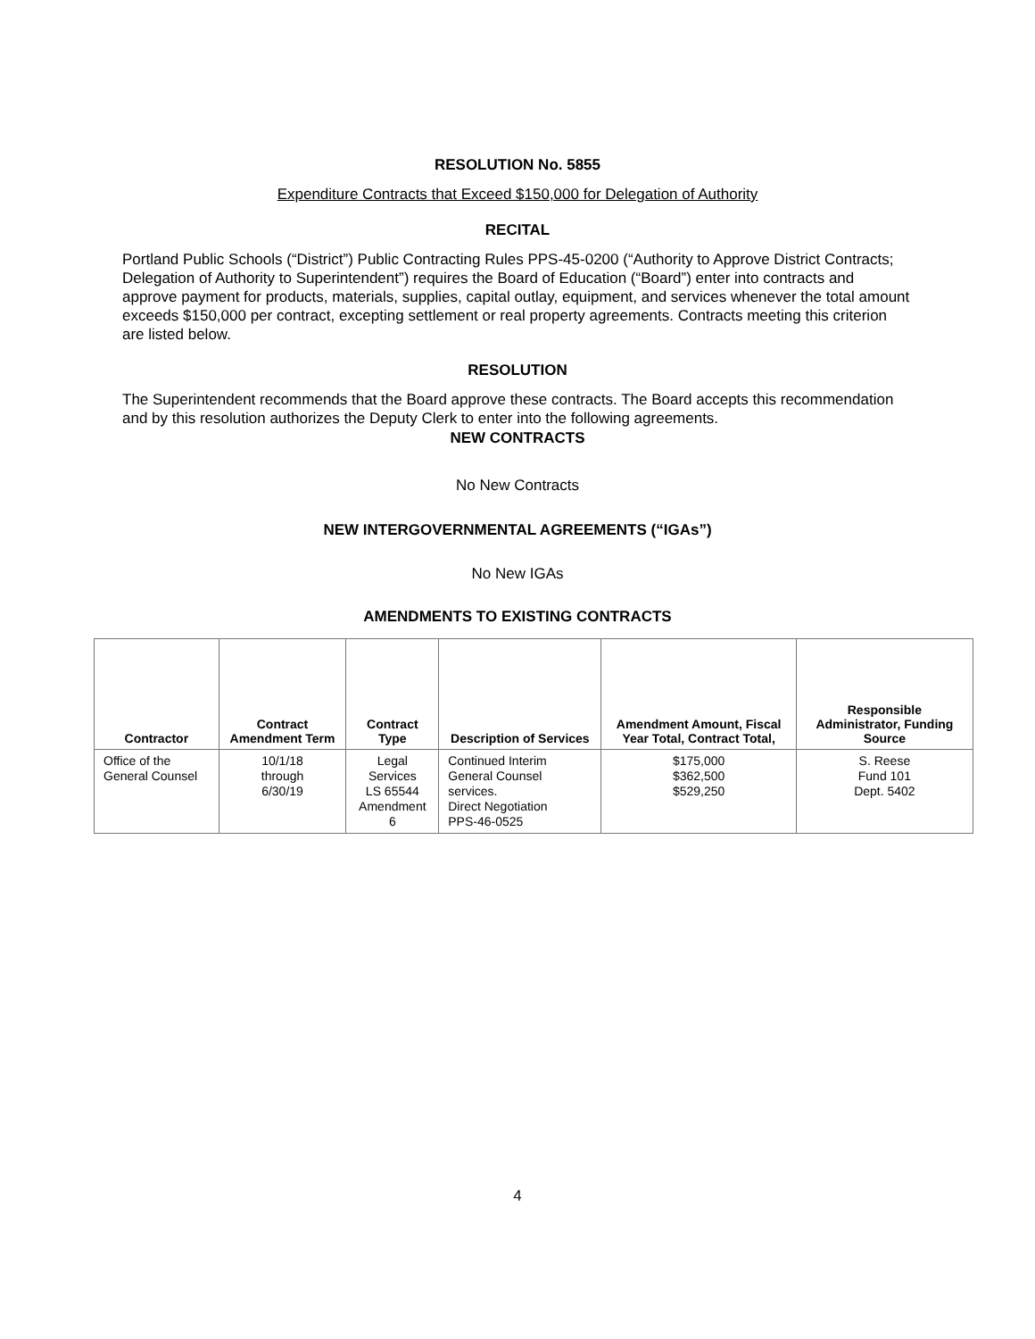RESOLUTION No. 5855
Expenditure Contracts that Exceed $150,000 for Delegation of Authority
RECITAL
Portland Public Schools (“District”) Public Contracting Rules PPS-45-0200 (“Authority to Approve District Contracts; Delegation of Authority to Superintendent”) requires the Board of Education (“Board”) enter into contracts and approve payment for products, materials, supplies, capital outlay, equipment, and services whenever the total amount exceeds $150,000 per contract, excepting settlement or real property agreements. Contracts meeting this criterion are listed below.
RESOLUTION
The Superintendent recommends that the Board approve these contracts. The Board accepts this recommendation and by this resolution authorizes the Deputy Clerk to enter into the following agreements.
NEW CONTRACTS
No New Contracts
NEW INTERGOVERNMENTAL AGREEMENTS (“IGAs”)
No New IGAs
AMENDMENTS TO EXISTING CONTRACTS
| Contractor | Contract Amendment Term | Contract Type | Description of Services | Amendment Amount, Fiscal Year Total, Contract Total, | Responsible Administrator, Funding Source |
| --- | --- | --- | --- | --- | --- |
| Office of the General Counsel | 10/1/18 through 6/30/19 | Legal Services LS 65544 Amendment 6 | Continued Interim General Counsel services. Direct Negotiation PPS-46-0525 | $175,000 $362,500 $529,250 | S. Reese Fund 101 Dept. 5402 |
4